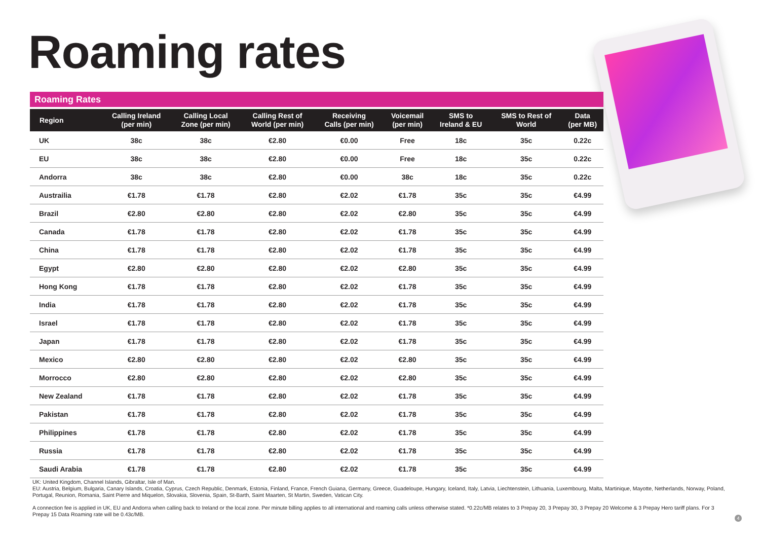Roaming rates
Roaming Rates
| Region | Calling Ireland (per min) | Calling Local Zone (per min) | Calling Rest of World (per min) | Receiving Calls (per min) | Voicemail (per min) | SMS to Ireland & EU | SMS to Rest of World | Data (per MB) |
| --- | --- | --- | --- | --- | --- | --- | --- | --- |
| UK | 38c | 38c | €2.80 | €0.00 | Free | 18c | 35c | 0.22c |
| EU | 38c | 38c | €2.80 | €0.00 | Free | 18c | 35c | 0.22c |
| Andorra | 38c | 38c | €2.80 | €0.00 | 38c | 18c | 35c | 0.22c |
| Austrailia | €1.78 | €1.78 | €2.80 | €2.02 | €1.78 | 35c | 35c | €4.99 |
| Brazil | €2.80 | €2.80 | €2.80 | €2.02 | €2.80 | 35c | 35c | €4.99 |
| Canada | €1.78 | €1.78 | €2.80 | €2.02 | €1.78 | 35c | 35c | €4.99 |
| China | €1.78 | €1.78 | €2.80 | €2.02 | €1.78 | 35c | 35c | €4.99 |
| Egypt | €2.80 | €2.80 | €2.80 | €2.02 | €2.80 | 35c | 35c | €4.99 |
| Hong Kong | €1.78 | €1.78 | €2.80 | €2.02 | €1.78 | 35c | 35c | €4.99 |
| India | €1.78 | €1.78 | €2.80 | €2.02 | €1.78 | 35c | 35c | €4.99 |
| Israel | €1.78 | €1.78 | €2.80 | €2.02 | €1.78 | 35c | 35c | €4.99 |
| Japan | €1.78 | €1.78 | €2.80 | €2.02 | €1.78 | 35c | 35c | €4.99 |
| Mexico | €2.80 | €2.80 | €2.80 | €2.02 | €2.80 | 35c | 35c | €4.99 |
| Morrocco | €2.80 | €2.80 | €2.80 | €2.02 | €2.80 | 35c | 35c | €4.99 |
| New Zealand | €1.78 | €1.78 | €2.80 | €2.02 | €1.78 | 35c | 35c | €4.99 |
| Pakistan | €1.78 | €1.78 | €2.80 | €2.02 | €1.78 | 35c | 35c | €4.99 |
| Philippines | €1.78 | €1.78 | €2.80 | €2.02 | €1.78 | 35c | 35c | €4.99 |
| Russia | €1.78 | €1.78 | €2.80 | €2.02 | €1.78 | 35c | 35c | €4.99 |
| Saudi Arabia | €1.78 | €1.78 | €2.80 | €2.02 | €1.78 | 35c | 35c | €4.99 |
UK: United Kingdom, Channel Islands, Gibraltar, Isle of Man.
EU: Austria, Belgium, Bulgaria, Canary Islands, Croatia, Cyprus, Czech Republic, Denmark, Estonia, Finland, France, French Guiana, Germany, Greece, Guadeloupe, Hungary, Iceland, Italy, Latvia, Liechtenstein, Lithuania, Luxembourg, Malta, Martinique, Mayotte, Netherlands, Norway, Poland, Portugal, Reunion, Romania, Saint Pierre and Miquelon, Slovakia, Slovenia, Spain, St-Barth, Saint Maarten, St Martin, Sweden, Vatican City.
A connection fee is applied in UK, EU and Andorra when calling back to Ireland or the local zone. Per minute billing applies to all international and roaming calls unless otherwise stated. *0.22c/MB relates to 3 Prepay 20, 3 Prepay 30, 3 Prepay 20 Welcome & 3 Prepay Hero tariff plans. For 3 Prepay 15 Data Roaming rate will be 0.43c/MB.
4